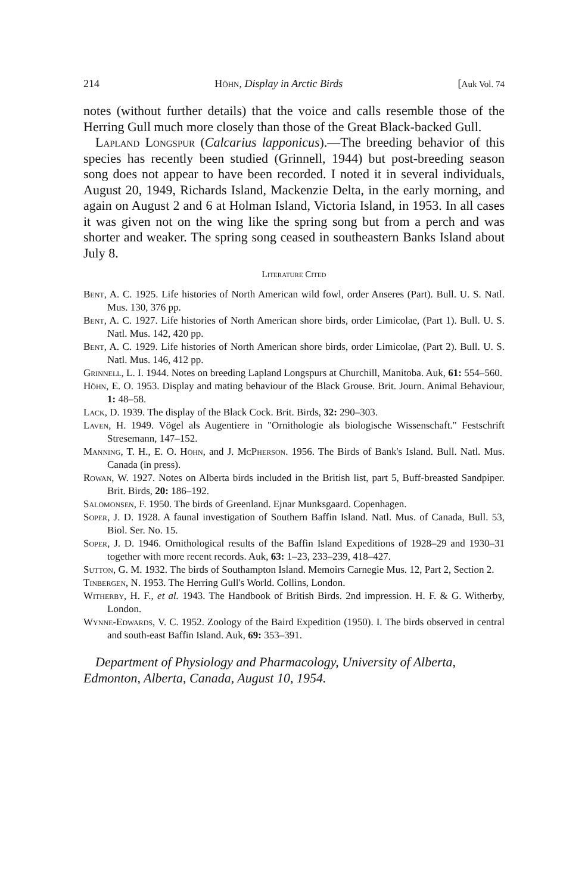214 Höhn, Display in Arctic Birds [Auk Vol. 74
notes (without further details) that the voice and calls resemble those of the Herring Gull much more closely than those of the Great Black-backed Gull.
Lapland Longspur (Calcarius lapponicus).—The breeding behavior of this species has recently been studied (Grinnell, 1944) but post-breeding season song does not appear to have been recorded. I noted it in several individuals, August 20, 1949, Richards Island, Mackenzie Delta, in the early morning, and again on August 2 and 6 at Holman Island, Victoria Island, in 1953. In all cases it was given not on the wing like the spring song but from a perch and was shorter and weaker. The spring song ceased in southeastern Banks Island about July 8.
Literature Cited
Bent, A. C. 1925. Life histories of North American wild fowl, order Anseres (Part). Bull. U. S. Natl. Mus. 130, 376 pp.
Bent, A. C. 1927. Life histories of North American shore birds, order Limicolae, (Part 1). Bull. U. S. Natl. Mus. 142, 420 pp.
Bent, A. C. 1929. Life histories of North American shore birds, order Limicolae, (Part 2). Bull. U. S. Natl. Mus. 146, 412 pp.
Grinnell, L. I. 1944. Notes on breeding Lapland Longspurs at Churchill, Manitoba. Auk, 61: 554–560.
Höhn, E. O. 1953. Display and mating behaviour of the Black Grouse. Brit. Journ. Animal Behaviour, 1: 48–58.
Lack, D. 1939. The display of the Black Cock. Brit. Birds, 32: 290–303.
Laven, H. 1949. Vögel als Augentiere in "Ornithologie als biologische Wissenschaft." Festschrift Stresemann, 147–152.
Manning, T. H., E. O. Höhn, and J. McPherson. 1956. The Birds of Bank's Island. Bull. Natl. Mus. Canada (in press).
Rowan, W. 1927. Notes on Alberta birds included in the British list, part 5, Buff-breasted Sandpiper. Brit. Birds, 20: 186–192.
Salomonsen, F. 1950. The birds of Greenland. Ejnar Munksgaard. Copenhagen.
Soper, J. D. 1928. A faunal investigation of Southern Baffin Island. Natl. Mus. of Canada, Bull. 53, Biol. Ser. No. 15.
Soper, J. D. 1946. Ornithological results of the Baffin Island Expeditions of 1928–29 and 1930–31 together with more recent records. Auk, 63: 1–23, 233–239, 418–427.
Sutton, G. M. 1932. The birds of Southampton Island. Memoirs Carnegie Mus. 12, Part 2, Section 2.
Tinbergen, N. 1953. The Herring Gull's World. Collins, London.
Witherby, H. F., et al. 1943. The Handbook of British Birds. 2nd impression. H. F. & G. Witherby, London.
Wynne-Edwards, V. C. 1952. Zoology of the Baird Expedition (1950). I. The birds observed in central and south-east Baffin Island. Auk, 69: 353–391.
Department of Physiology and Pharmacology, University of Alberta, Edmonton, Alberta, Canada, August 10, 1954.